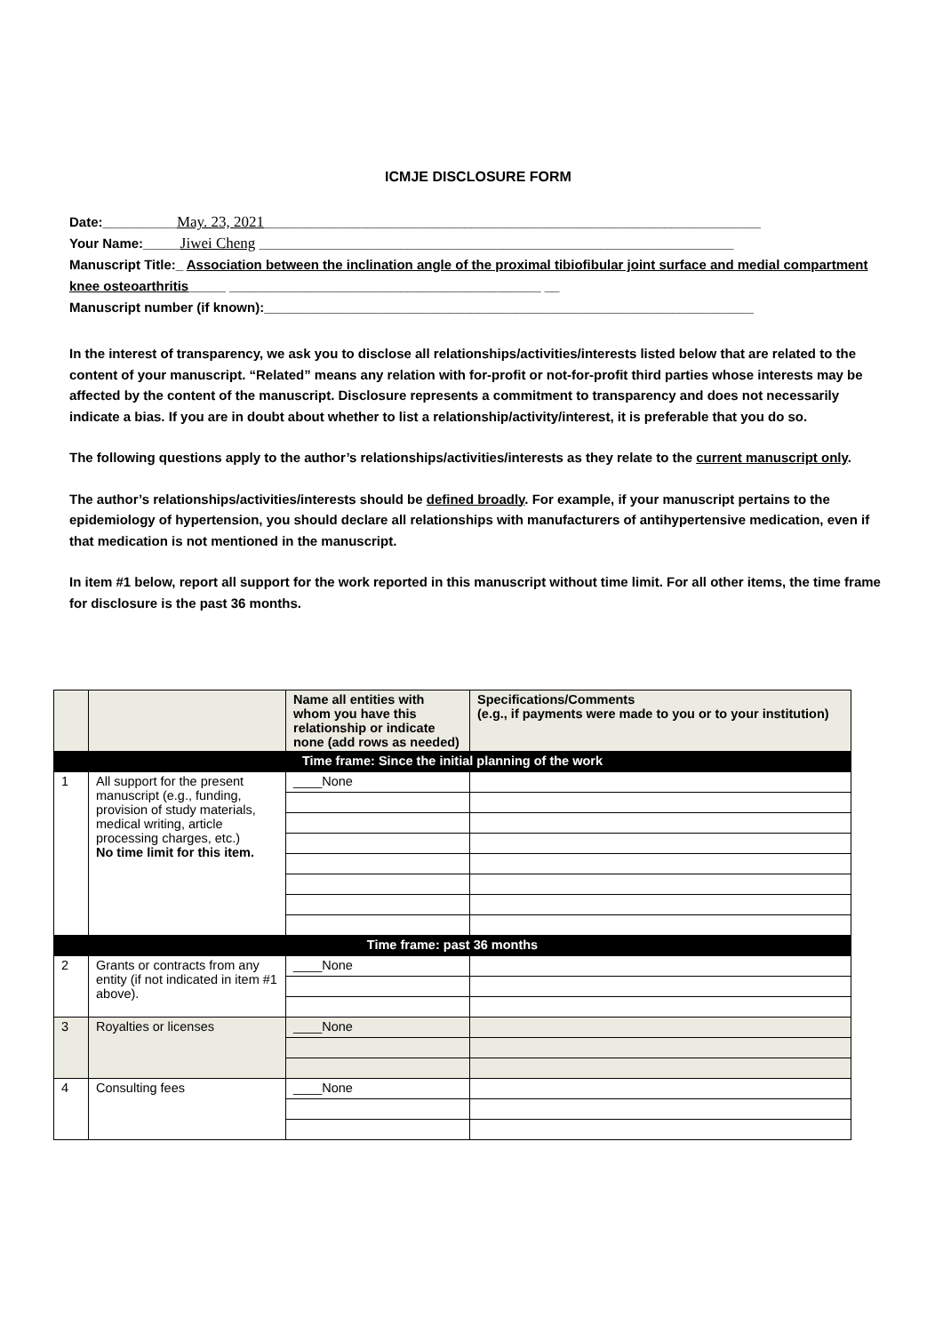ICMJE DISCLOSURE FORM
Date:__________May. 23, 2021___________________________________________________________________
Your Name:_____Jiwei Cheng ________________________________________________________________
Manuscript Title:_ Association between the inclination angle of the proximal tibiofibular joint surface and medial compartment knee osteoarthritis_____ __________________________________________ __
Manuscript number (if known):__________________________________________________________________
In the interest of transparency, we ask you to disclose all relationships/activities/interests listed below that are related to the content of your manuscript. “Related” means any relation with for-profit or not-for-profit third parties whose interests may be affected by the content of the manuscript. Disclosure represents a commitment to transparency and does not necessarily indicate a bias. If you are in doubt about whether to list a relationship/activity/interest, it is preferable that you do so.
The following questions apply to the author’s relationships/activities/interests as they relate to the current manuscript only.
The author’s relationships/activities/interests should be defined broadly. For example, if your manuscript pertains to the epidemiology of hypertension, you should declare all relationships with manufacturers of antihypertensive medication, even if that medication is not mentioned in the manuscript.
In item #1 below, report all support for the work reported in this manuscript without time limit. For all other items, the time frame for disclosure is the past 36 months.
| | | Name all entities with whom you have this relationship or indicate none (add rows as needed) | Specifications/Comments (e.g., if payments were made to you or to your institution) |
| Time frame: Since the initial planning of the work | | | |
| 1 | All support for the present manuscript (e.g., funding, provision of study materials, medical writing, article processing charges, etc.) No time limit for this item. | ____None | |
| Time frame: past 36 months | | | |
| 2 | Grants or contracts from any entity (if not indicated in item #1 above). | ____None | |
| 3 | Royalties or licenses | ____None | |
| 4 | Consulting fees | ____None | |